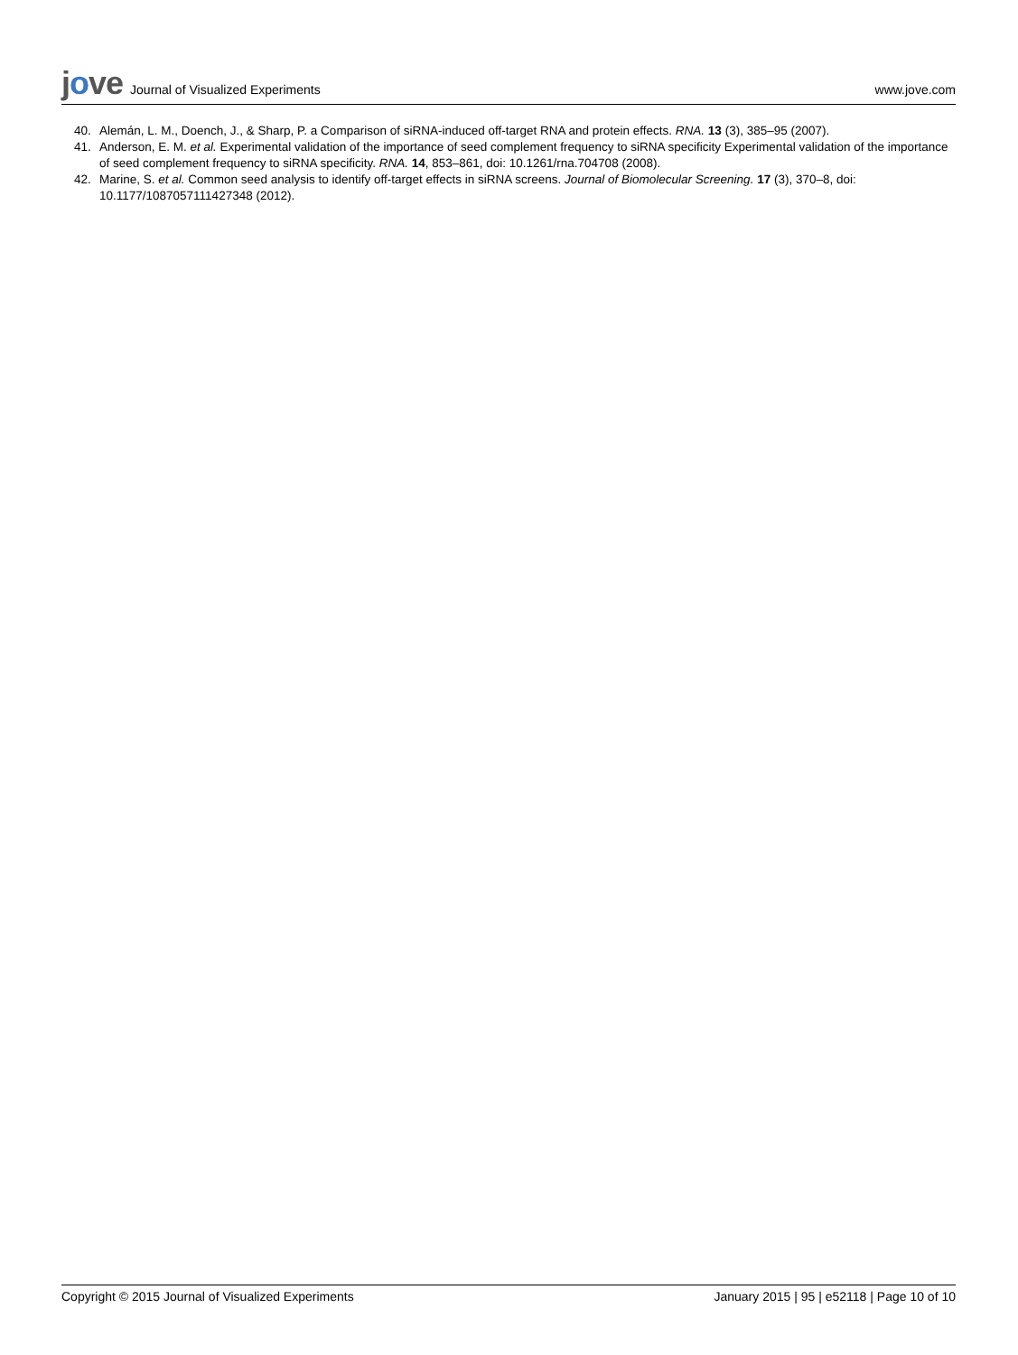jove Journal of Visualized Experiments
www.jove.com
40. Alemán, L. M., Doench, J., & Sharp, P. a Comparison of siRNA-induced off-target RNA and protein effects. RNA. 13 (3), 385–95 (2007).
41. Anderson, E. M. et al. Experimental validation of the importance of seed complement frequency to siRNA specificity Experimental validation of the importance of seed complement frequency to siRNA specificity. RNA. 14, 853–861, doi: 10.1261/rna.704708 (2008).
42. Marine, S. et al. Common seed analysis to identify off-target effects in siRNA screens. Journal of Biomolecular Screening. 17 (3), 370–8, doi: 10.1177/1087057111427348 (2012).
Copyright © 2015 Journal of Visualized Experiments January 2015 | 95 | e52118 | Page 10 of 10